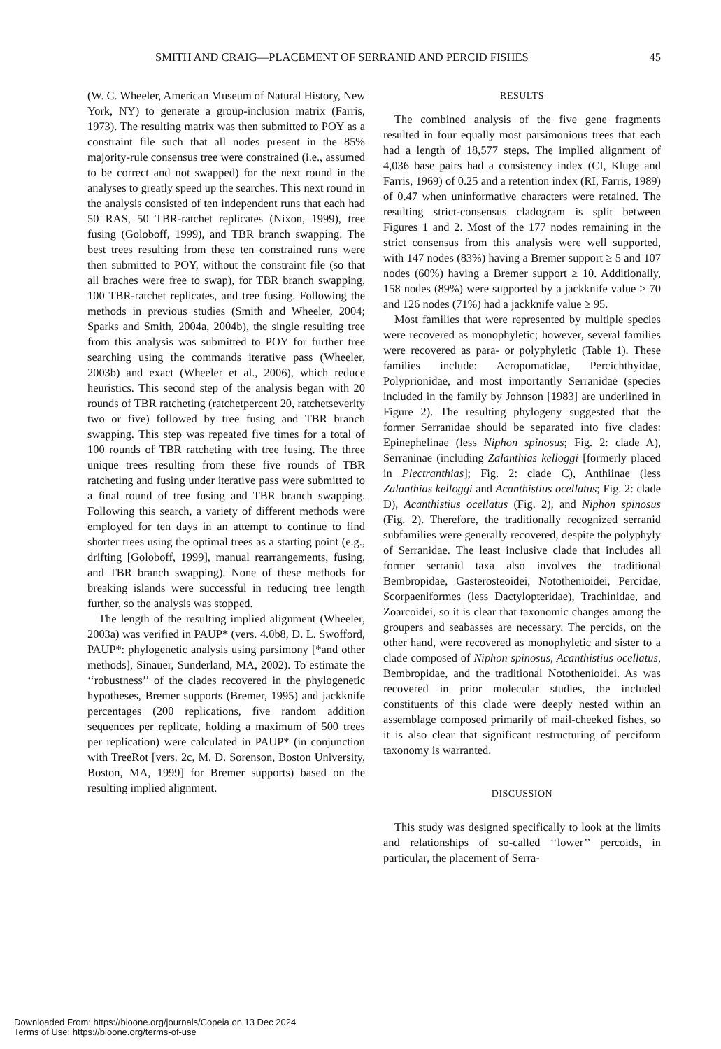SMITH AND CRAIG—PLACEMENT OF SERRANID AND PERCID FISHES 45
(W. C. Wheeler, American Museum of Natural History, New York, NY) to generate a group-inclusion matrix (Farris, 1973). The resulting matrix was then submitted to POY as a constraint file such that all nodes present in the 85% majority-rule consensus tree were constrained (i.e., assumed to be correct and not swapped) for the next round in the analyses to greatly speed up the searches. This next round in the analysis consisted of ten independent runs that each had 50 RAS, 50 TBR-ratchet replicates (Nixon, 1999), tree fusing (Goloboff, 1999), and TBR branch swapping. The best trees resulting from these ten constrained runs were then submitted to POY, without the constraint file (so that all braches were free to swap), for TBR branch swapping, 100 TBR-ratchet replicates, and tree fusing. Following the methods in previous studies (Smith and Wheeler, 2004; Sparks and Smith, 2004a, 2004b), the single resulting tree from this analysis was submitted to POY for further tree searching using the commands iterative pass (Wheeler, 2003b) and exact (Wheeler et al., 2006), which reduce heuristics. This second step of the analysis began with 20 rounds of TBR ratcheting (ratchetpercent 20, ratchetseverity two or five) followed by tree fusing and TBR branch swapping. This step was repeated five times for a total of 100 rounds of TBR ratcheting with tree fusing. The three unique trees resulting from these five rounds of TBR ratcheting and fusing under iterative pass were submitted to a final round of tree fusing and TBR branch swapping. Following this search, a variety of different methods were employed for ten days in an attempt to continue to find shorter trees using the optimal trees as a starting point (e.g., drifting [Goloboff, 1999], manual rearrangements, fusing, and TBR branch swapping). None of these methods for breaking islands were successful in reducing tree length further, so the analysis was stopped.
The length of the resulting implied alignment (Wheeler, 2003a) was verified in PAUP* (vers. 4.0b8, D. L. Swofford, PAUP*: phylogenetic analysis using parsimony [*and other methods], Sinauer, Sunderland, MA, 2002). To estimate the ‘‘robustness’’ of the clades recovered in the phylogenetic hypotheses, Bremer supports (Bremer, 1995) and jackknife percentages (200 replications, five random addition sequences per replicate, holding a maximum of 500 trees per replication) were calculated in PAUP* (in conjunction with TreeRot [vers. 2c, M. D. Sorenson, Boston University, Boston, MA, 1999] for Bremer supports) based on the resulting implied alignment.
RESULTS
The combined analysis of the five gene fragments resulted in four equally most parsimonious trees that each had a length of 18,577 steps. The implied alignment of 4,036 base pairs had a consistency index (CI, Kluge and Farris, 1969) of 0.25 and a retention index (RI, Farris, 1989) of 0.47 when uninformative characters were retained. The resulting strict-consensus cladogram is split between Figures 1 and 2. Most of the 177 nodes remaining in the strict consensus from this analysis were well supported, with 147 nodes (83%) having a Bremer support ≥ 5 and 107 nodes (60%) having a Bremer support ≥ 10. Additionally, 158 nodes (89%) were supported by a jackknife value ≥ 70 and 126 nodes (71%) had a jackknife value ≥ 95.
Most families that were represented by multiple species were recovered as monophyletic; however, several families were recovered as para- or polyphyletic (Table 1). These families include: Acropomatidae, Percichthyidae, Polyprionidae, and most importantly Serranidae (species included in the family by Johnson [1983] are underlined in Figure 2). The resulting phylogeny suggested that the former Serranidae should be separated into five clades: Epinephelinae (less Niphon spinosus; Fig. 2: clade A), Serraninae (including Zalanthias kelloggi [formerly placed in Plectranthias]; Fig. 2: clade C), Anthiinae (less Zalanthias kelloggi and Acanthistius ocellatus; Fig. 2: clade D), Acanthistius ocellatus (Fig. 2), and Niphon spinosus (Fig. 2). Therefore, the traditionally recognized serranid subfamilies were generally recovered, despite the polyphyly of Serranidae. The least inclusive clade that includes all former serranid taxa also involves the traditional Bembropidae, Gasterosteoidei, Notothenioidei, Percidae, Scorpaeniformes (less Dactylopteridae), Trachinidae, and Zoarcoidei, so it is clear that taxonomic changes among the groupers and seabasses are necessary. The percids, on the other hand, were recovered as monophyletic and sister to a clade composed of Niphon spinosus, Acanthistius ocellatus, Bembropidae, and the traditional Notothenioidei. As was recovered in prior molecular studies, the included constituents of this clade were deeply nested within an assemblage composed primarily of mail-cheeked fishes, so it is also clear that significant restructuring of perciform taxonomy is warranted.
DISCUSSION
This study was designed specifically to look at the limits and relationships of so-called ‘‘lower’’ percoids, in particular, the placement of Serra-
Downloaded From: https://bioone.org/journals/Copeia on 13 Dec 2024
Terms of Use: https://bioone.org/terms-of-use